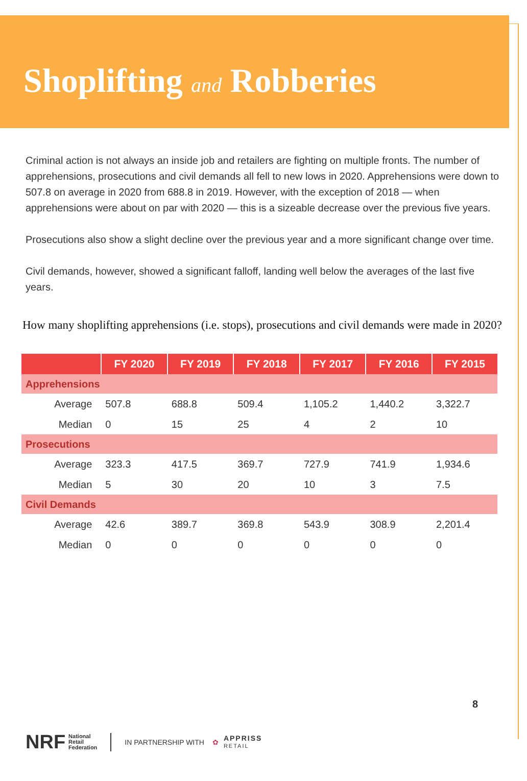Shoplifting and Robberies
Criminal action is not always an inside job and retailers are fighting on multiple fronts. The number of apprehensions, prosecutions and civil demands all fell to new lows in 2020. Apprehensions were down to 507.8 on average in 2020 from 688.8 in 2019. However, with the exception of 2018 — when apprehensions were about on par with 2020 — this is a sizeable decrease over the previous five years.
Prosecutions also show a slight decline over the previous year and a more significant change over time.
Civil demands, however, showed a significant falloff, landing well below the averages of the last five years.
How many shoplifting apprehensions (i.e. stops), prosecutions and civil demands were made in 2020?
| | FY 2020 | FY 2019 | FY 2018 | FY 2017 | FY 2016 | FY 2015 |
| --- | --- | --- | --- | --- | --- | --- |
| Apprehensions | | | | | | |
| Average | 507.8 | 688.8 | 509.4 | 1,105.2 | 1,440.2 | 3,322.7 |
| Median | 0 | 15 | 25 | 4 | 2 | 10 |
| Prosecutions | | | | | | |
| Average | 323.3 | 417.5 | 369.7 | 727.9 | 741.9 | 1,934.6 |
| Median | 5 | 30 | 20 | 10 | 3 | 7.5 |
| Civil Demands | | | | | | |
| Average | 42.6 | 389.7 | 369.8 | 543.9 | 308.9 | 2,201.4 |
| Median | 0 | 0 | 0 | 0 | 0 | 0 |
8
NRF National
Retail
Federation IN PARTNERSHIP WITH ✿ APPRISS
RETAIL